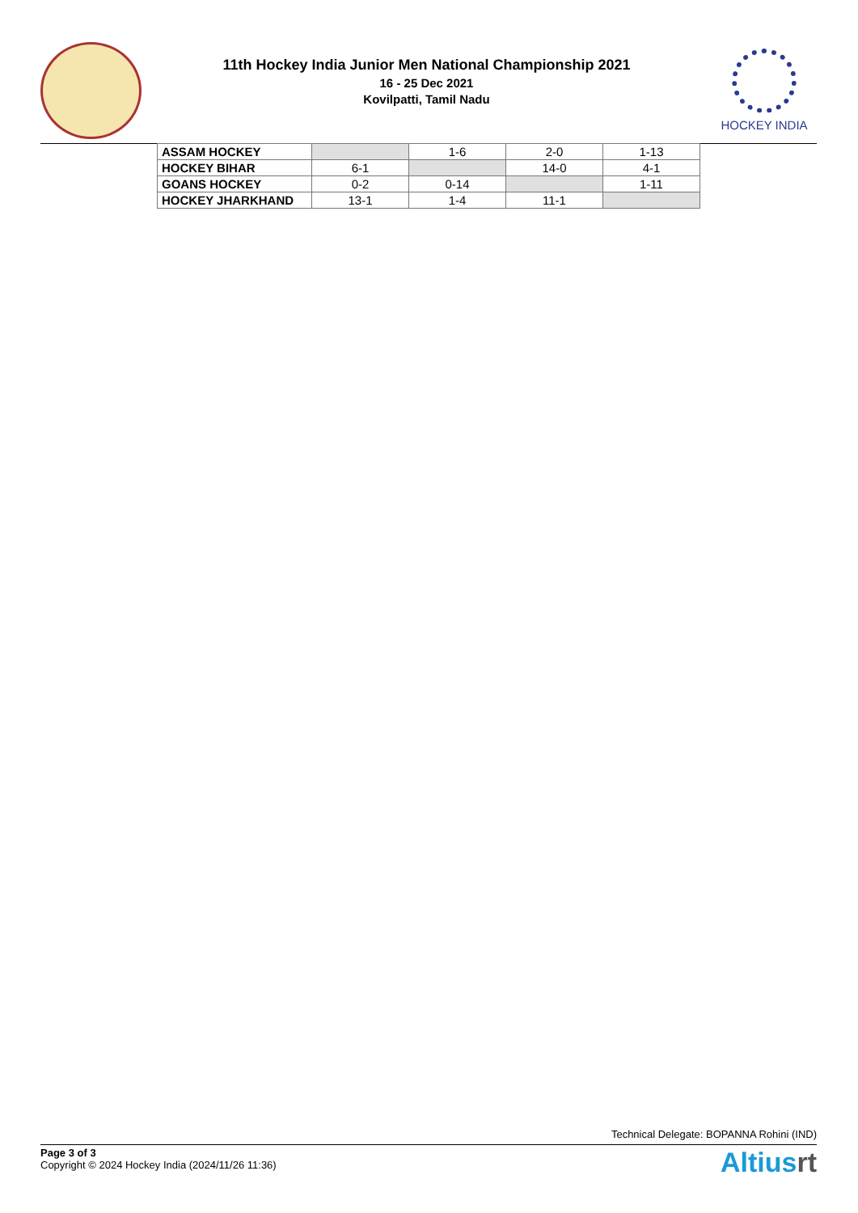11th Hockey India Junior Men National Championship 2021
16 - 25 Dec 2021
Kovilpatti, Tamil Nadu
HOCKEY INDIA
| ASSAM HOCKEY | | 1-6 | 2-0 | 1-13 |
| HOCKEY BIHAR | 6-1 | | 14-0 | 4-1 |
| GOANS HOCKEY | 0-2 | 0-14 | | 1-11 |
| HOCKEY JHARKHAND | 13-1 | 1-4 | 11-1 | |
Technical Delegate: BOPANNA Rohini (IND)
Page 3 of 3
Copyright © 2024 Hockey India (2024/11/26 11:36)
Altiusrt